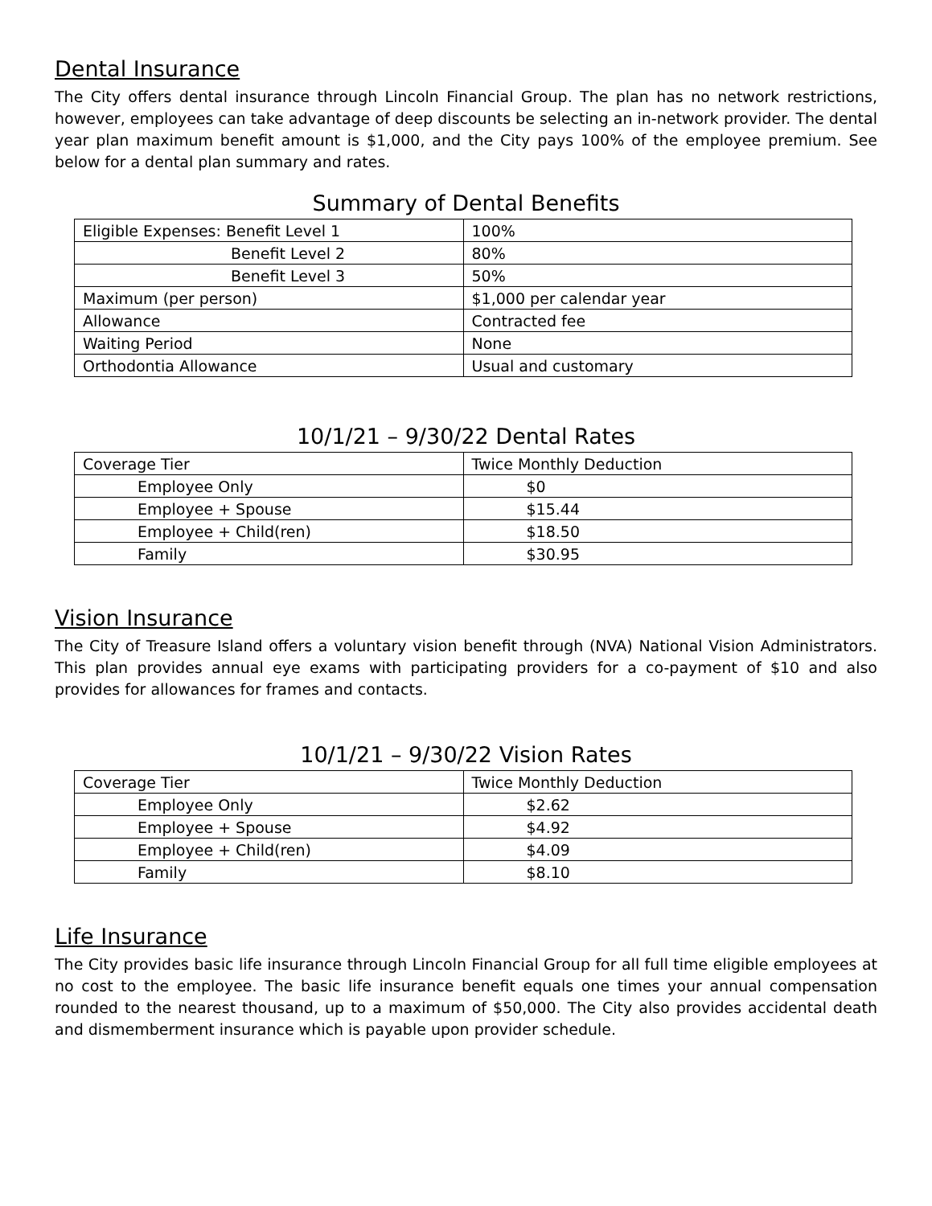Dental Insurance
The City offers dental insurance through Lincoln Financial Group. The plan has no network restrictions, however, employees can take advantage of deep discounts be selecting an in-network provider. The dental year plan maximum benefit amount is $1,000, and the City pays 100% of the employee premium. See below for a dental plan summary and rates.
Summary of Dental Benefits
| Eligible Expenses: Benefit Level 1 | 100% |
| Benefit Level 2 | 80% |
| Benefit Level 3 | 50% |
| Maximum (per person) | $1,000 per calendar year |
| Allowance | Contracted fee |
| Waiting Period | None |
| Orthodontia Allowance | Usual and customary |
10/1/21 – 9/30/22 Dental Rates
| Coverage Tier | Twice Monthly Deduction |
| --- | --- |
| Employee Only | $0 |
| Employee + Spouse | $15.44 |
| Employee + Child(ren) | $18.50 |
| Family | $30.95 |
Vision Insurance
The City of Treasure Island offers a voluntary vision benefit through (NVA) National Vision Administrators. This plan provides annual eye exams with participating providers for a co-payment of $10 and also provides for allowances for frames and contacts.
10/1/21 – 9/30/22 Vision Rates
| Coverage Tier | Twice Monthly Deduction |
| --- | --- |
| Employee Only | $2.62 |
| Employee + Spouse | $4.92 |
| Employee + Child(ren) | $4.09 |
| Family | $8.10 |
Life Insurance
The City provides basic life insurance through Lincoln Financial Group for all full time eligible employees at no cost to the employee. The basic life insurance benefit equals one times your annual compensation rounded to the nearest thousand, up to a maximum of $50,000. The City also provides accidental death and dismemberment insurance which is payable upon provider schedule.